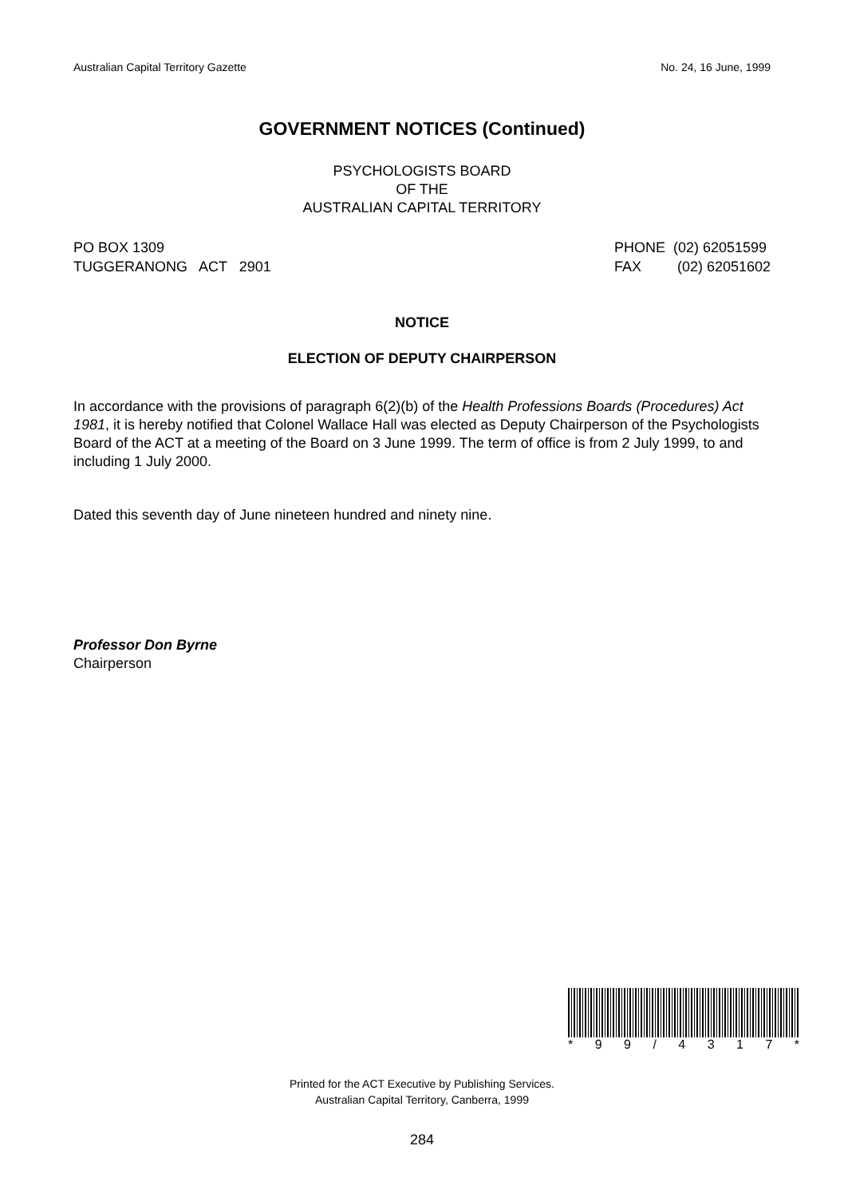Australian Capital Territory Gazette No. 24, 16 June, 1999
GOVERNMENT NOTICES (Continued)
PSYCHOLOGISTS BOARD
OF THE
AUSTRALIAN CAPITAL TERRITORY
PO BOX 1309
TUGGERANONG ACT 2901
PHONE (02) 62051599
FAX (02) 62051602
NOTICE
ELECTION OF DEPUTY CHAIRPERSON
In accordance with the provisions of paragraph 6(2)(b) of the Health Professions Boards (Procedures) Act 1981, it is hereby notified that Colonel Wallace Hall was elected as Deputy Chairperson of the Psychologists Board of the ACT at a meeting of the Board on 3 June 1999. The term of office is from 2 July 1999, to and including 1 July 2000.
Dated this seventh day of June nineteen hundred and ninety nine.
Professor Don Byrne
Chairperson
* 99 / 4317 *
Printed for the ACT Executive by Publishing Services.
Australian Capital Territory, Canberra, 1999
284